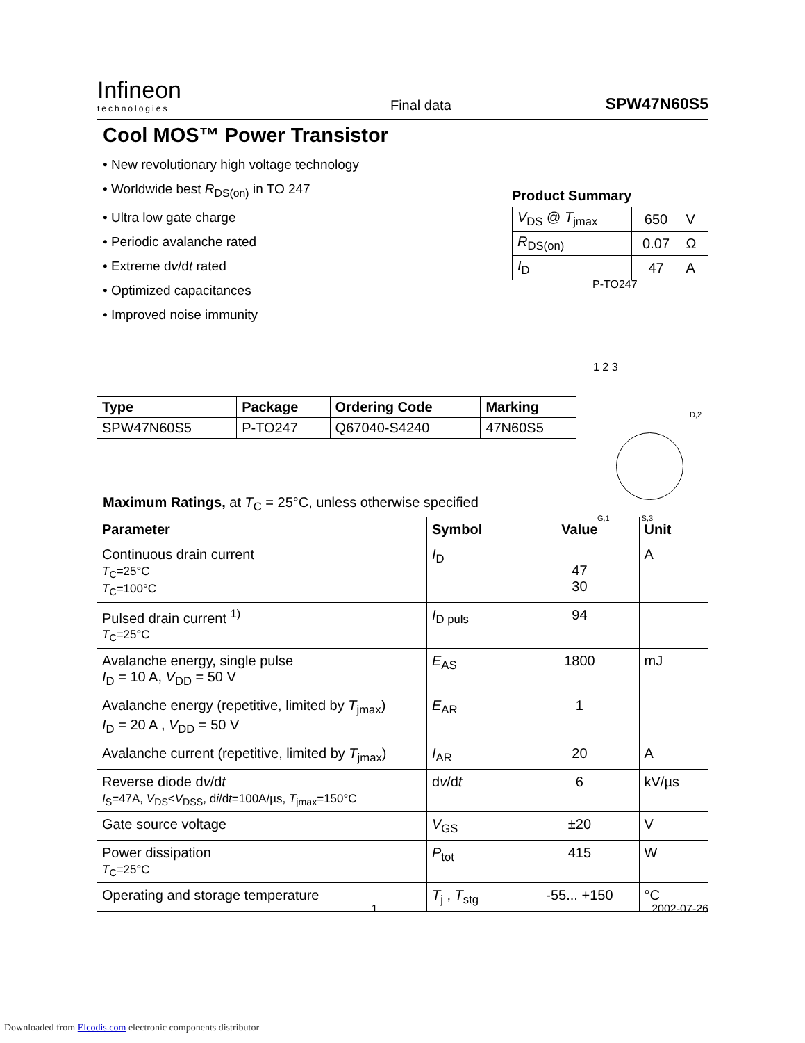Infineon
technologies
Final data
SPW47N60S5
Cool MOS™ Power Transistor
• New revolutionary high voltage technology
• Worldwide best R<sub>DS(on)</sub> in TO 247
• Ultra low gate charge
• Periodic avalanche rated
• Extreme dv/dt rated
• Optimized capacitances
• Improved noise immunity
Product Summary
| V<sub>DS</sub> @ T<sub>jmax</sub> | 650 | V |
| R<sub>DS(on)</sub> | 0.07 | Ω |
| I<sub>D</sub> | 47 | A |
P-TO247
1 2 3
D,2
G,1 S,3
| Type | Package | Ordering Code | Marking |
| --- | --- | --- | --- |
| SPW47N60S5 | P-TO247 | Q67040-S4240 | 47N60S5 |
Maximum Ratings, at T<sub>C</sub> = 25°C, unless otherwise specified
| Parameter | Symbol | Value | Unit |
| --- | --- | --- | --- |
| Continuous drain current T<sub>C</sub>=25°C T<sub>C</sub>=100°C | I<sub>D</sub> | 47 30 | A |
| Pulsed drain current <sup>1)</sup> T<sub>C</sub>=25°C | I<sub>D puls</sub> | 94 | |
| Avalanche energy, single pulse I<sub>D</sub> = 10 A, V<sub>DD</sub> = 50 V | E<sub>AS</sub> | 1800 | mJ |
| Avalanche energy (repetitive, limited by T<sub>jmax</sub>) I<sub>D</sub> = 20 A , V<sub>DD</sub> = 50 V | E<sub>AR</sub> | 1 | |
| Avalanche current (repetitive, limited by T<sub>jmax</sub>) | I<sub>AR</sub> | 20 | A |
| Reverse diode d v /d t I<sub>S</sub>=47A, V<sub>DS</sub>< V<sub>DSS</sub>, d i /d t =100A/µs, T<sub>jmax</sub>=150°C | d v /d t | 6 | kV/µs |
| Gate source voltage | V<sub>GS</sub> | ±20 | V |
| Power dissipation T<sub>C</sub>=25°C | P<sub>tot</sub> | 415 | W |
| Operating and storage temperature | T<sub>j</sub> , T<sub>stg</sub> | -55... +150 | °C |
1 2002-07-26
Downloaded from Elcodis.com electronic components distributor